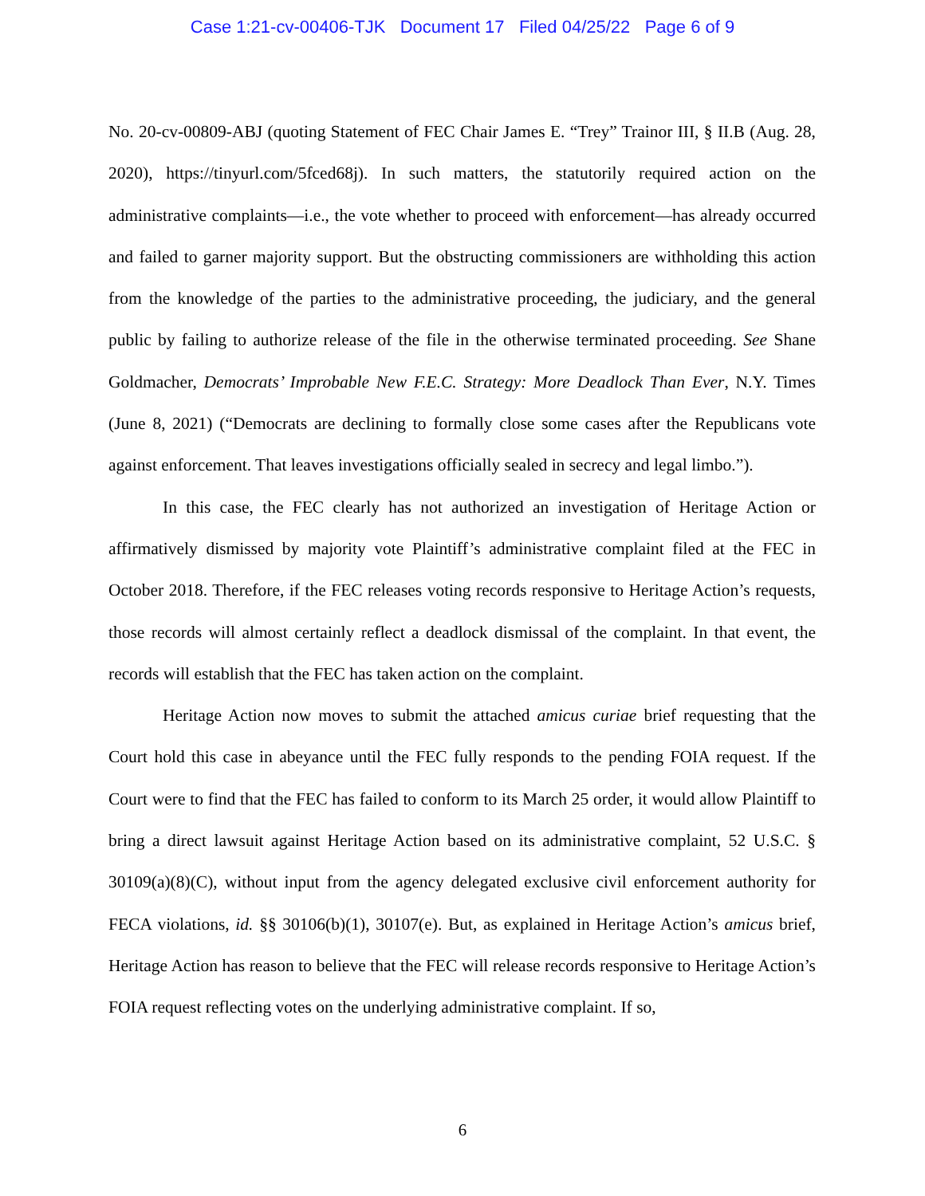Case 1:21-cv-00406-TJK Document 17 Filed 04/25/22 Page 6 of 9
No. 20-cv-00809-ABJ (quoting Statement of FEC Chair James E. “Trey” Trainor III, § II.B (Aug. 28, 2020), https://tinyurl.com/5fced68j). In such matters, the statutorily required action on the administrative complaints—i.e., the vote whether to proceed with enforcement—has already occurred and failed to garner majority support. But the obstructing commissioners are withholding this action from the knowledge of the parties to the administrative proceeding, the judiciary, and the general public by failing to authorize release of the file in the otherwise terminated proceeding. See Shane Goldmacher, Democrats’ Improbable New F.E.C. Strategy: More Deadlock Than Ever, N.Y. Times (June 8, 2021) (“Democrats are declining to formally close some cases after the Republicans vote against enforcement. That leaves investigations officially sealed in secrecy and legal limbo.”).
In this case, the FEC clearly has not authorized an investigation of Heritage Action or affirmatively dismissed by majority vote Plaintiff’s administrative complaint filed at the FEC in October 2018. Therefore, if the FEC releases voting records responsive to Heritage Action’s requests, those records will almost certainly reflect a deadlock dismissal of the complaint. In that event, the records will establish that the FEC has taken action on the complaint.
Heritage Action now moves to submit the attached amicus curiae brief requesting that the Court hold this case in abeyance until the FEC fully responds to the pending FOIA request. If the Court were to find that the FEC has failed to conform to its March 25 order, it would allow Plaintiff to bring a direct lawsuit against Heritage Action based on its administrative complaint, 52 U.S.C. § 30109(a)(8)(C), without input from the agency delegated exclusive civil enforcement authority for FECA violations, id. §§ 30106(b)(1), 30107(e). But, as explained in Heritage Action’s amicus brief, Heritage Action has reason to believe that the FEC will release records responsive to Heritage Action’s FOIA request reflecting votes on the underlying administrative complaint. If so,
6